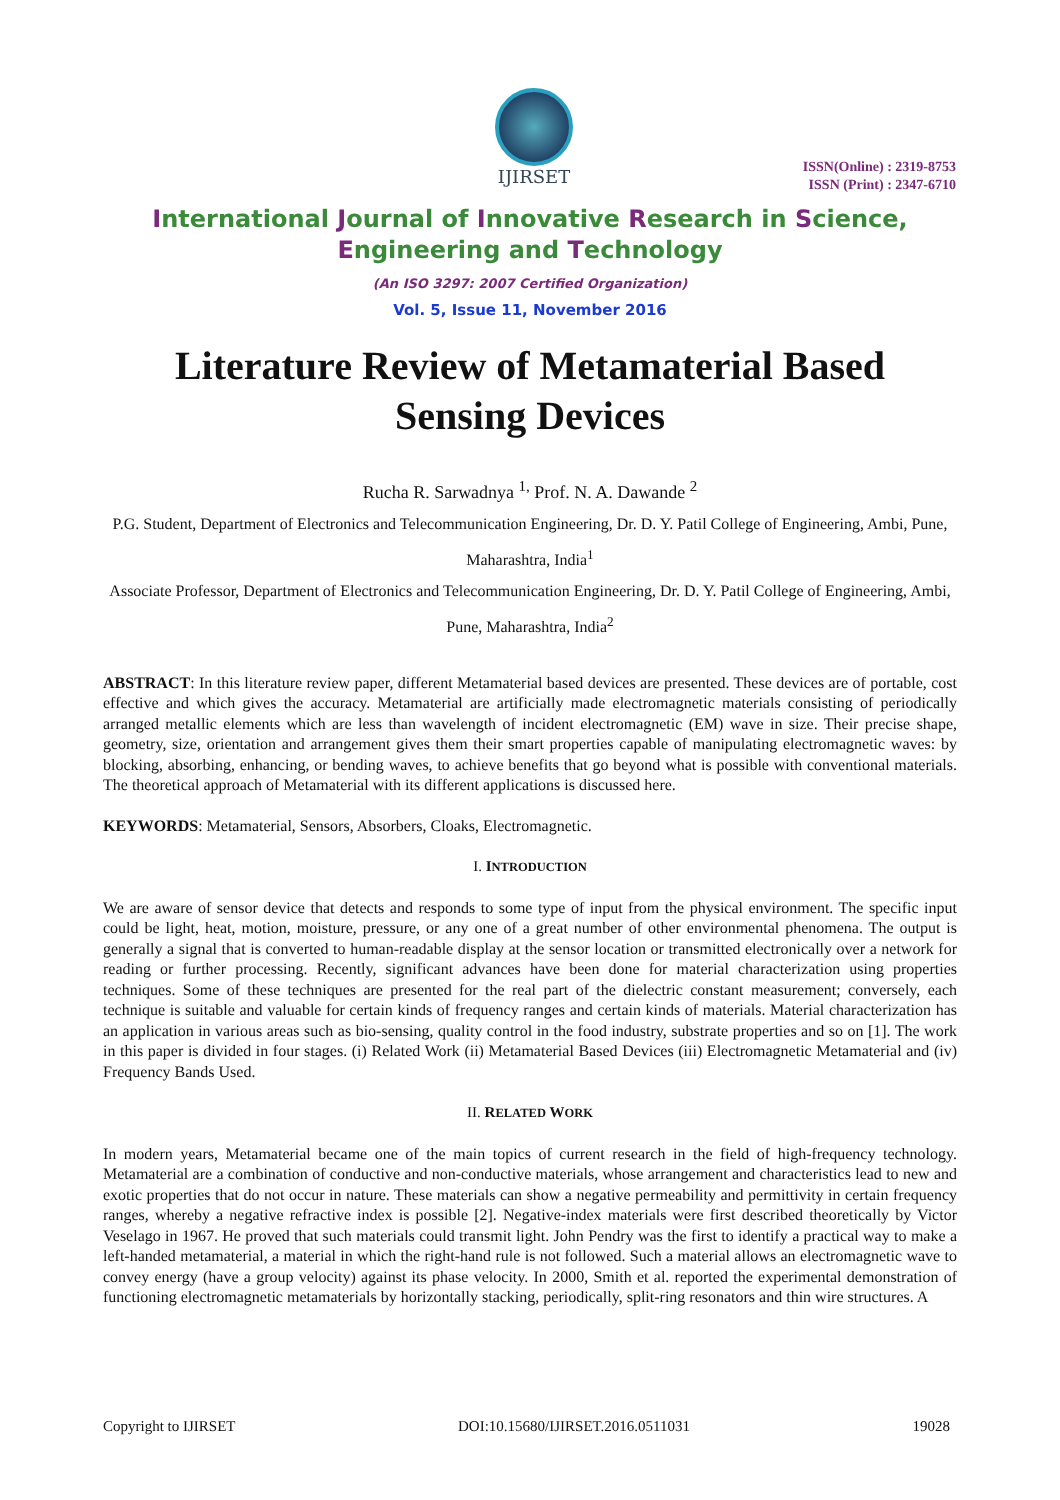IJIRSET
ISSN(Online) : 2319-8753
ISSN (Print) : 2347-6710
International Journal of Innovative Research in Science,
Engineering and Technology
(An ISO 3297: 2007 Certified Organization)
Vol. 5, Issue 11, November 2016
Literature Review of Metamaterial Based
Sensing Devices
Rucha R. Sarwadnya <sup>1,</sup> Prof. N. A. Dawande <sup>2</sup>
P.G. Student, Department of Electronics and Telecommunication Engineering, Dr. D. Y. Patil College of Engineering, Ambi, Pune, Maharashtra, India<sup>1</sup>
Associate Professor, Department of Electronics and Telecommunication Engineering, Dr. D. Y. Patil College of Engineering, Ambi, Pune, Maharashtra, India<sup>2</sup>
ABSTRACT: In this literature review paper, different Metamaterial based devices are presented. These devices are of portable, cost effective and which gives the accuracy. Metamaterial are artificially made electromagnetic materials consisting of periodically arranged metallic elements which are less than wavelength of incident electromagnetic (EM) wave in size. Their precise shape, geometry, size, orientation and arrangement gives them their smart properties capable of manipulating electromagnetic waves: by blocking, absorbing, enhancing, or bending waves, to achieve benefits that go beyond what is possible with conventional materials. The theoretical approach of Metamaterial with its different applications is discussed here.
KEYWORDS: Metamaterial, Sensors, Absorbers, Cloaks, Electromagnetic.
I. INTRODUCTION
We are aware of sensor device that detects and responds to some type of input from the physical environment. The specific input could be light, heat, motion, moisture, pressure, or any one of a great number of other environmental phenomena. The output is generally a signal that is converted to human-readable display at the sensor location or transmitted electronically over a network for reading or further processing. Recently, significant advances have been done for material characterization using properties techniques. Some of these techniques are presented for the real part of the dielectric constant measurement; conversely, each technique is suitable and valuable for certain kinds of frequency ranges and certain kinds of materials. Material characterization has an application in various areas such as bio-sensing, quality control in the food industry, substrate properties and so on [1]. The work in this paper is divided in four stages. (i) Related Work (ii) Metamaterial Based Devices (iii) Electromagnetic Metamaterial and (iv) Frequency Bands Used.
II. RELATED WORK
In modern years, Metamaterial became one of the main topics of current research in the field of high-frequency technology. Metamaterial are a combination of conductive and non-conductive materials, whose arrangement and characteristics lead to new and exotic properties that do not occur in nature. These materials can show a negative permeability and permittivity in certain frequency ranges, whereby a negative refractive index is possible [2]. Negative-index materials were first described theoretically by Victor Veselago in 1967. He proved that such materials could transmit light. John Pendry was the first to identify a practical way to make a left-handed metamaterial, a material in which the right-hand rule is not followed. Such a material allows an electromagnetic wave to convey energy (have a group velocity) against its phase velocity. In 2000, Smith et al. reported the experimental demonstration of functioning electromagnetic metamaterials by horizontally stacking, periodically, split-ring resonators and thin wire structures. A
Copyright to IJIRSET DOI:10.15680/IJIRSET.2016.0511031 19028